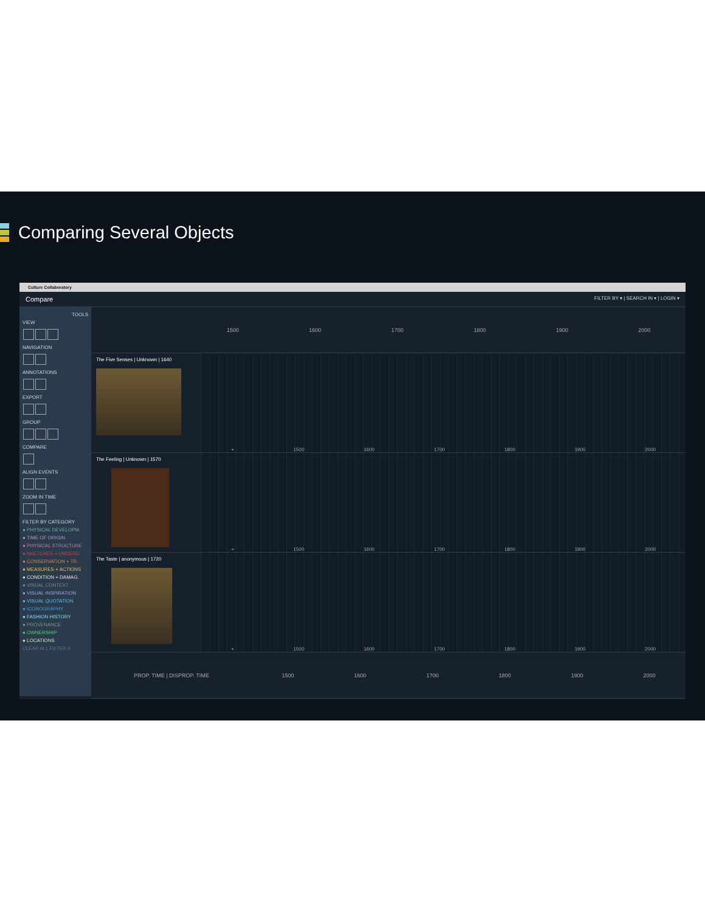Comparing Several Objects
Culture Collaboratory
Compare FILTER BY ▾ | SEARCH IN ▾ | LOGIN ▾
TOOLS
VIEW
NAVIGATION
ANNOTATIONS
EXPORT
GROUP
COMPARE
ALIGN EVENTS
ZOOM IN TIME
FILTER BY CATEGORY
● PHYSICAL DEVELOPM.
● TIME OF ORIGIN
● PHYSICAL STRUCTURE
● SKETCHES + UNDERD.
● CONSERVATION + TR.
● MEASURES + ACTIONS
● CONDITION + DAMAG.
● VISUAL CONTEXT
● VISUAL INSPIRATION
● VISUAL QUOTATION
● ICONOGRAPHY
● FASHION HISTORY
● PROVENANCE
● OWNERSHIP
● LOCATIONS
CLEAR ALL FILTER X
1500 1600 1700 1800 1900 2000
The Five Senses | Unknown | 1640
+ 1500 1600 1700 1800 1900 2000
The Feeling | Unknown | 1570
+ 1500 1600 1700 1800 1900 2000
The Taste | anonymous | 1720
+ 1500 1600 1700 1800 1900 2000
PROP. TIME | DISPROP. TIME 1500 1600 1700 1800 1900 2000